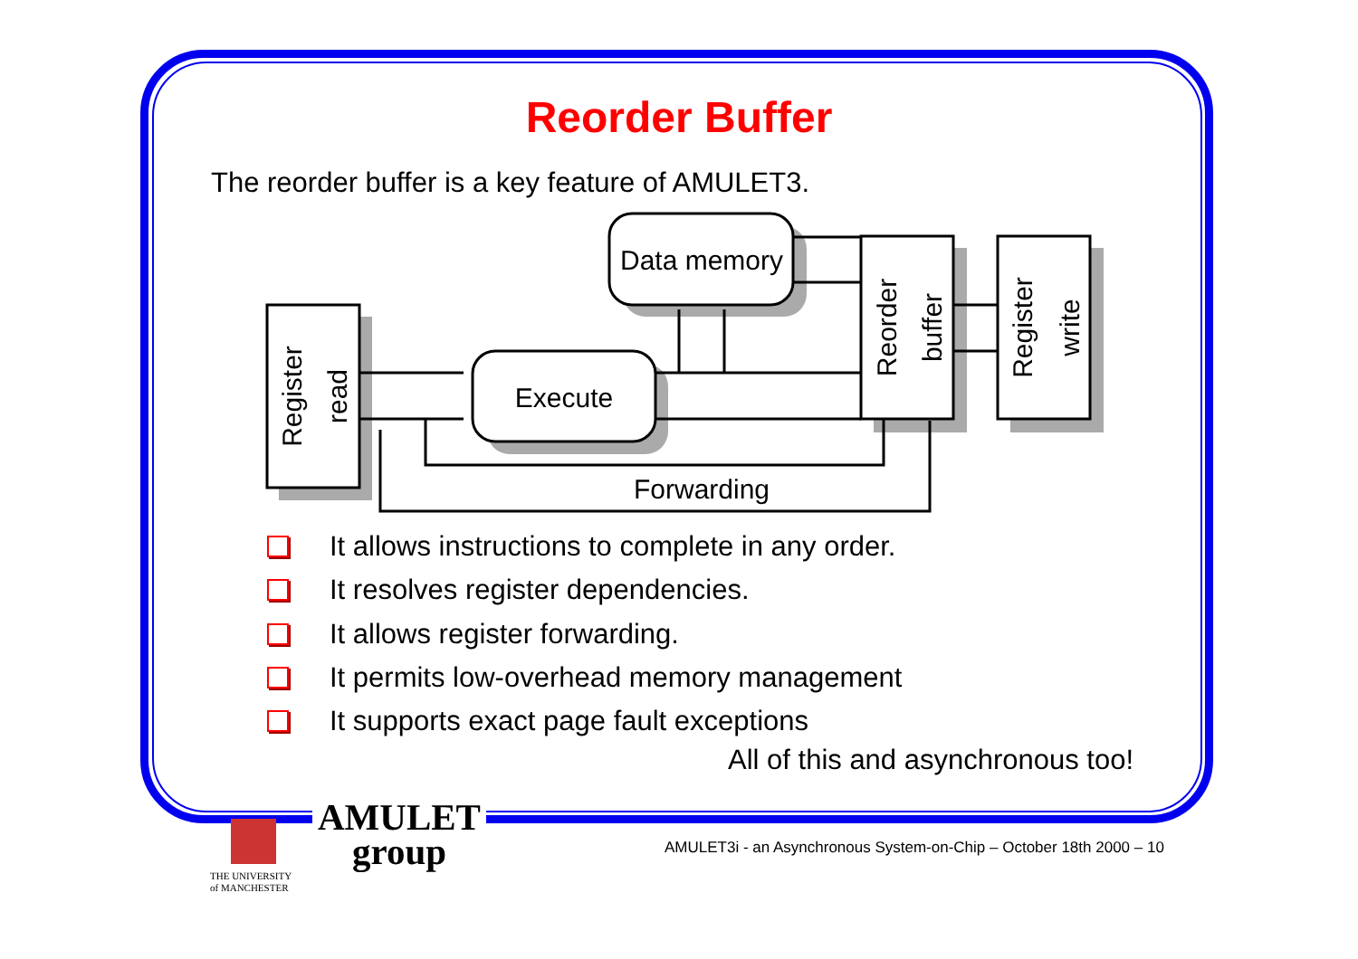Reorder Buffer
The reorder buffer is a key feature of AMULET3.
Data memory
Execute
Forwarding
Register
read
Reorder
buffer
Register
write
It allows instructions to complete in any order.
It resolves register dependencies.
It allows register forwarding.
It permits low-overhead memory management
It supports exact page fault exceptions
All of this and asynchronous too!
AMULET
group
THE UNIVERSITY
of MANCHESTER
AMULET3i - an Asynchronous System-on-Chip – October 18th 2000 – 10